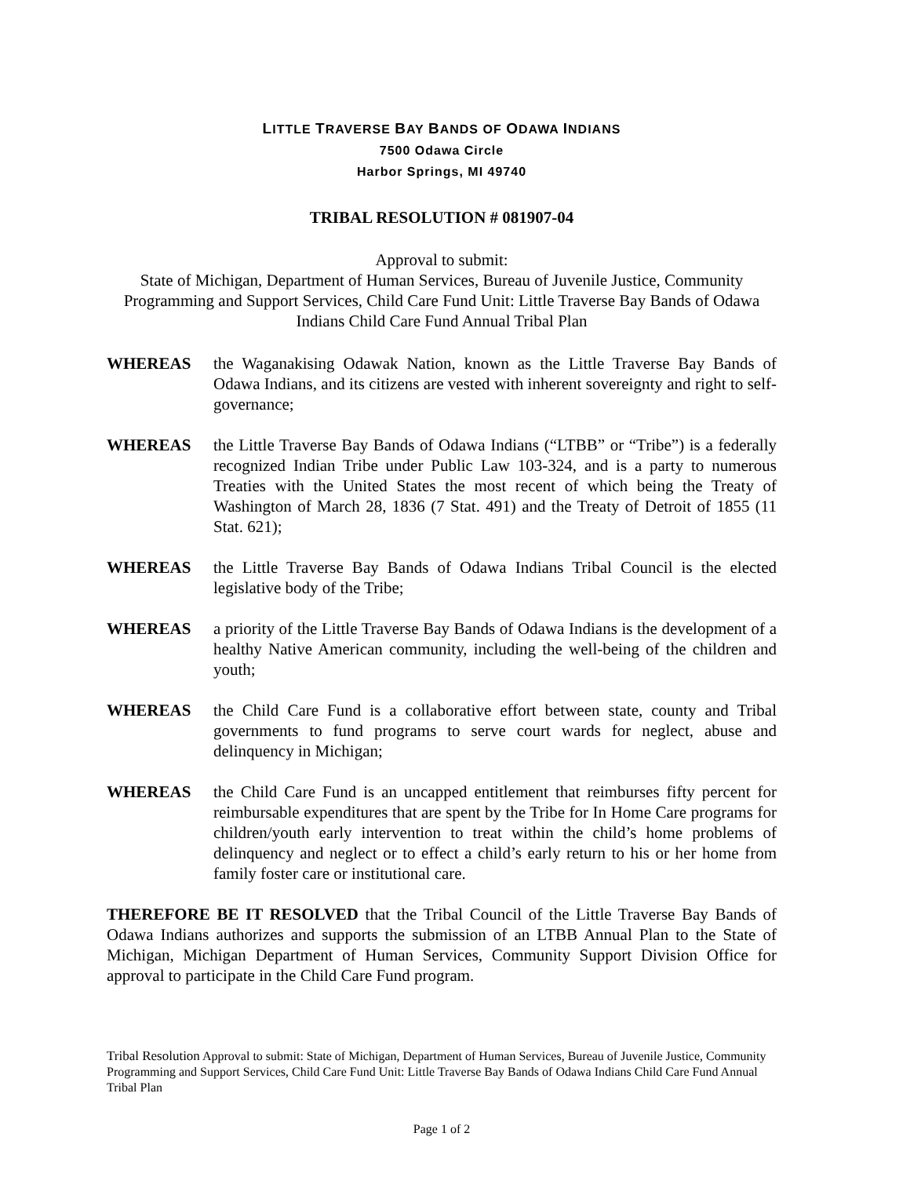LITTLE TRAVERSE BAY BANDS OF ODAWA INDIANS
7500 Odawa Circle
Harbor Springs, MI 49740
TRIBAL RESOLUTION # 081907-04
Approval to submit:
State of Michigan, Department of Human Services, Bureau of Juvenile Justice, Community Programming and Support Services, Child Care Fund Unit: Little Traverse Bay Bands of Odawa Indians Child Care Fund Annual Tribal Plan
WHEREAS the Waganakising Odawak Nation, known as the Little Traverse Bay Bands of Odawa Indians, and its citizens are vested with inherent sovereignty and right to self-governance;
WHEREAS the Little Traverse Bay Bands of Odawa Indians (“LTBB” or “Tribe”) is a federally recognized Indian Tribe under Public Law 103-324, and is a party to numerous Treaties with the United States the most recent of which being the Treaty of Washington of March 28, 1836 (7 Stat. 491) and the Treaty of Detroit of 1855 (11 Stat. 621);
WHEREAS the Little Traverse Bay Bands of Odawa Indians Tribal Council is the elected legislative body of the Tribe;
WHEREAS a priority of the Little Traverse Bay Bands of Odawa Indians is the development of a healthy Native American community, including the well-being of the children and youth;
WHEREAS the Child Care Fund is a collaborative effort between state, county and Tribal governments to fund programs to serve court wards for neglect, abuse and delinquency in Michigan;
WHEREAS the Child Care Fund is an uncapped entitlement that reimburses fifty percent for reimbursable expenditures that are spent by the Tribe for In Home Care programs for children/youth early intervention to treat within the child’s home problems of delinquency and neglect or to effect a child’s early return to his or her home from family foster care or institutional care.
THEREFORE BE IT RESOLVED that the Tribal Council of the Little Traverse Bay Bands of Odawa Indians authorizes and supports the submission of an LTBB Annual Plan to the State of Michigan, Michigan Department of Human Services, Community Support Division Office for approval to participate in the Child Care Fund program.
Tribal Resolution Approval to submit: State of Michigan, Department of Human Services, Bureau of Juvenile Justice, Community Programming and Support Services, Child Care Fund Unit: Little Traverse Bay Bands of Odawa Indians Child Care Fund Annual Tribal Plan
Page 1 of 2